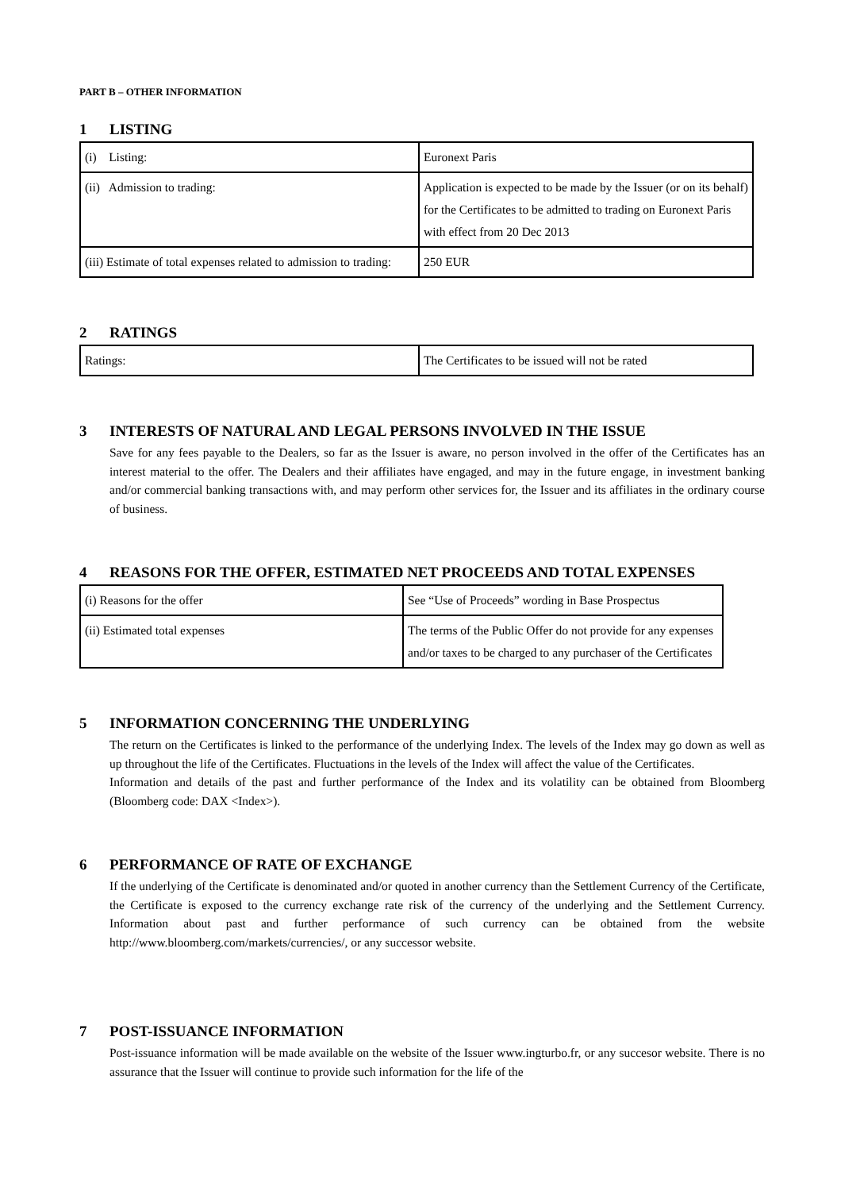PART B – OTHER INFORMATION
1 LISTING
| (i) Listing: | Euronext Paris |
| (ii) Admission to trading: | Application is expected to be made by the Issuer (or on its behalf) for the Certificates to be admitted to trading on Euronext Paris with effect from 20 Dec 2013 |
| (iii) Estimate of total expenses related to admission to trading: | 250 EUR |
2 RATINGS
| Ratings: | The Certificates to be issued will not be rated |
3 INTERESTS OF NATURAL AND LEGAL PERSONS INVOLVED IN THE ISSUE
Save for any fees payable to the Dealers, so far as the Issuer is aware, no person involved in the offer of the Certificates has an interest material to the offer. The Dealers and their affiliates have engaged, and may in the future engage, in investment banking and/or commercial banking transactions with, and may perform other services for, the Issuer and its affiliates in the ordinary course of business.
4 REASONS FOR THE OFFER, ESTIMATED NET PROCEEDS AND TOTAL EXPENSES
| (i) Reasons for the offer | See “Use of Proceeds” wording in Base Prospectus |
| (ii) Estimated total expenses | The terms of the Public Offer do not provide for any expenses and/or taxes to be charged to any purchaser of the Certificates |
5 INFORMATION CONCERNING THE UNDERLYING
The return on the Certificates is linked to the performance of the underlying Index. The levels of the Index may go down as well as up throughout the life of the Certificates. Fluctuations in the levels of the Index will affect the value of the Certificates.
Information and details of the past and further performance of the Index and its volatility can be obtained from Bloomberg (Bloomberg code: DAX <Index>).
6 PERFORMANCE OF RATE OF EXCHANGE
If the underlying of the Certificate is denominated and/or quoted in another currency than the Settlement Currency of the Certificate, the Certificate is exposed to the currency exchange rate risk of the currency of the underlying and the Settlement Currency. Information about past and further performance of such currency can be obtained from the website http://www.bloomberg.com/markets/currencies/, or any successor website.
7 POST-ISSUANCE INFORMATION
Post-issuance information will be made available on the website of the Issuer www.ingturbo.fr, or any succesor website. There is no assurance that the Issuer will continue to provide such information for the life of the